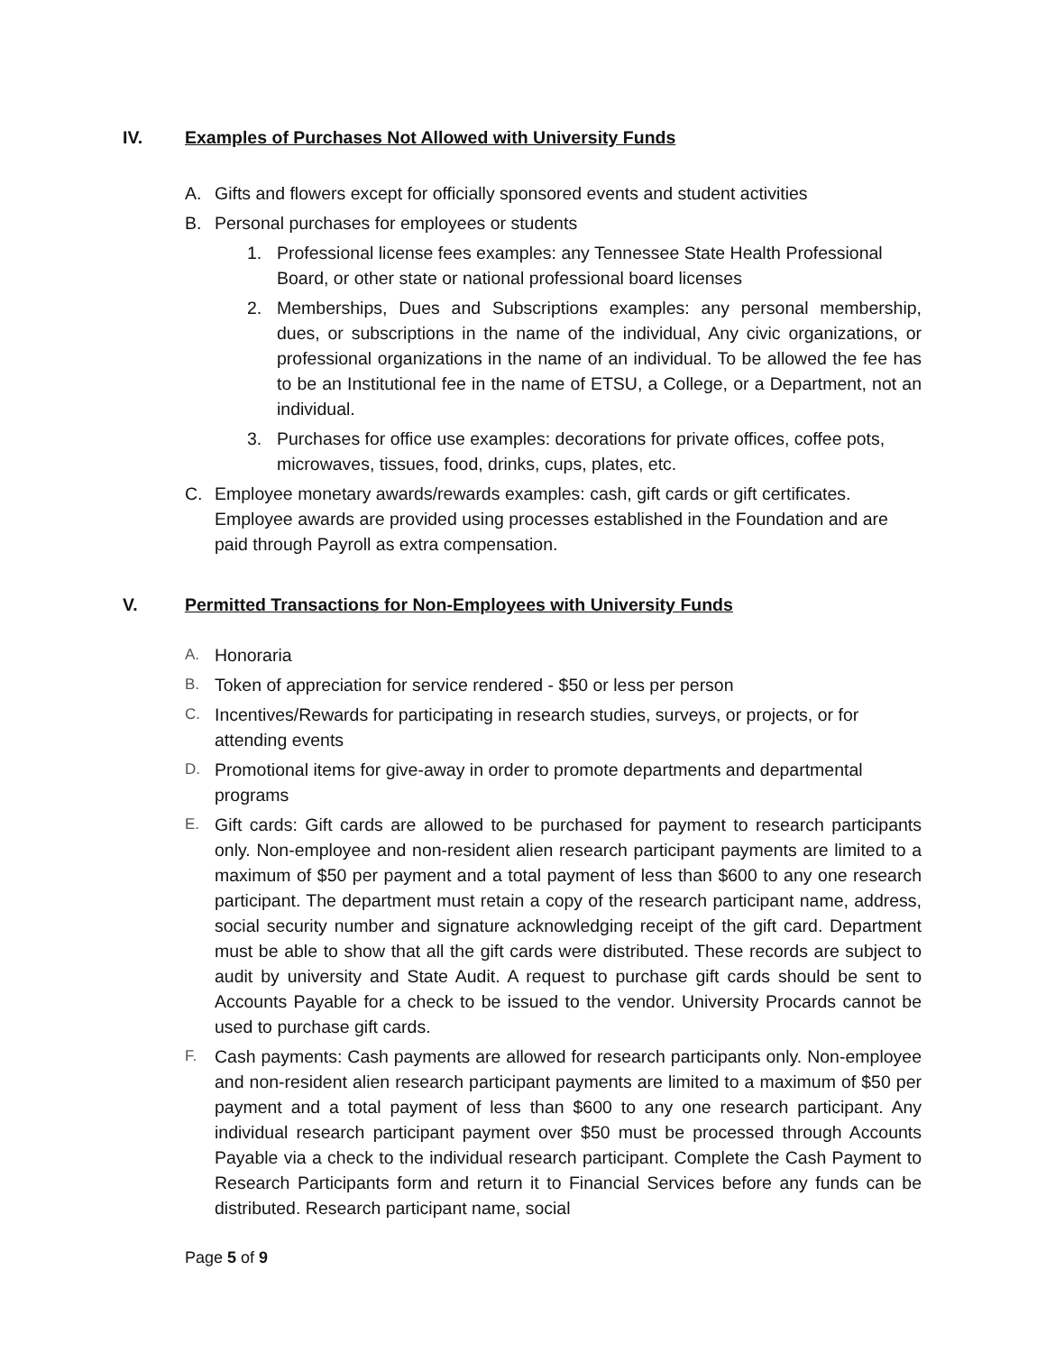IV. Examples of Purchases Not Allowed with University Funds
A. Gifts and flowers except for officially sponsored events and student activities
B. Personal purchases for employees or students
1. Professional license fees examples: any Tennessee State Health Professional Board, or other state or national professional board licenses
2. Memberships, Dues and Subscriptions examples: any personal membership, dues, or subscriptions in the name of the individual, Any civic organizations, or professional organizations in the name of an individual. To be allowed the fee has to be an Institutional fee in the name of ETSU, a College, or a Department, not an individual.
3. Purchases for office use examples: decorations for private offices, coffee pots, microwaves, tissues, food, drinks, cups, plates, etc.
C. Employee monetary awards/rewards examples: cash, gift cards or gift certificates. Employee awards are provided using processes established in the Foundation and are paid through Payroll as extra compensation.
V. Permitted Transactions for Non-Employees with University Funds
A. Honoraria
B. Token of appreciation for service rendered - $50 or less per person
C. Incentives/Rewards for participating in research studies, surveys, or projects, or for attending events
D. Promotional items for give-away in order to promote departments and departmental programs
E. Gift cards: Gift cards are allowed to be purchased for payment to research participants only. Non-employee and non-resident alien research participant payments are limited to a maximum of $50 per payment and a total payment of less than $600 to any one research participant. The department must retain a copy of the research participant name, address, social security number and signature acknowledging receipt of the gift card. Department must be able to show that all the gift cards were distributed. These records are subject to audit by university and State Audit. A request to purchase gift cards should be sent to Accounts Payable for a check to be issued to the vendor. University Procards cannot be used to purchase gift cards.
F. Cash payments: Cash payments are allowed for research participants only. Non-employee and non-resident alien research participant payments are limited to a maximum of $50 per payment and a total payment of less than $600 to any one research participant. Any individual research participant payment over $50 must be processed through Accounts Payable via a check to the individual research participant. Complete the Cash Payment to Research Participants form and return it to Financial Services before any funds can be distributed. Research participant name, social
Page 5 of 9